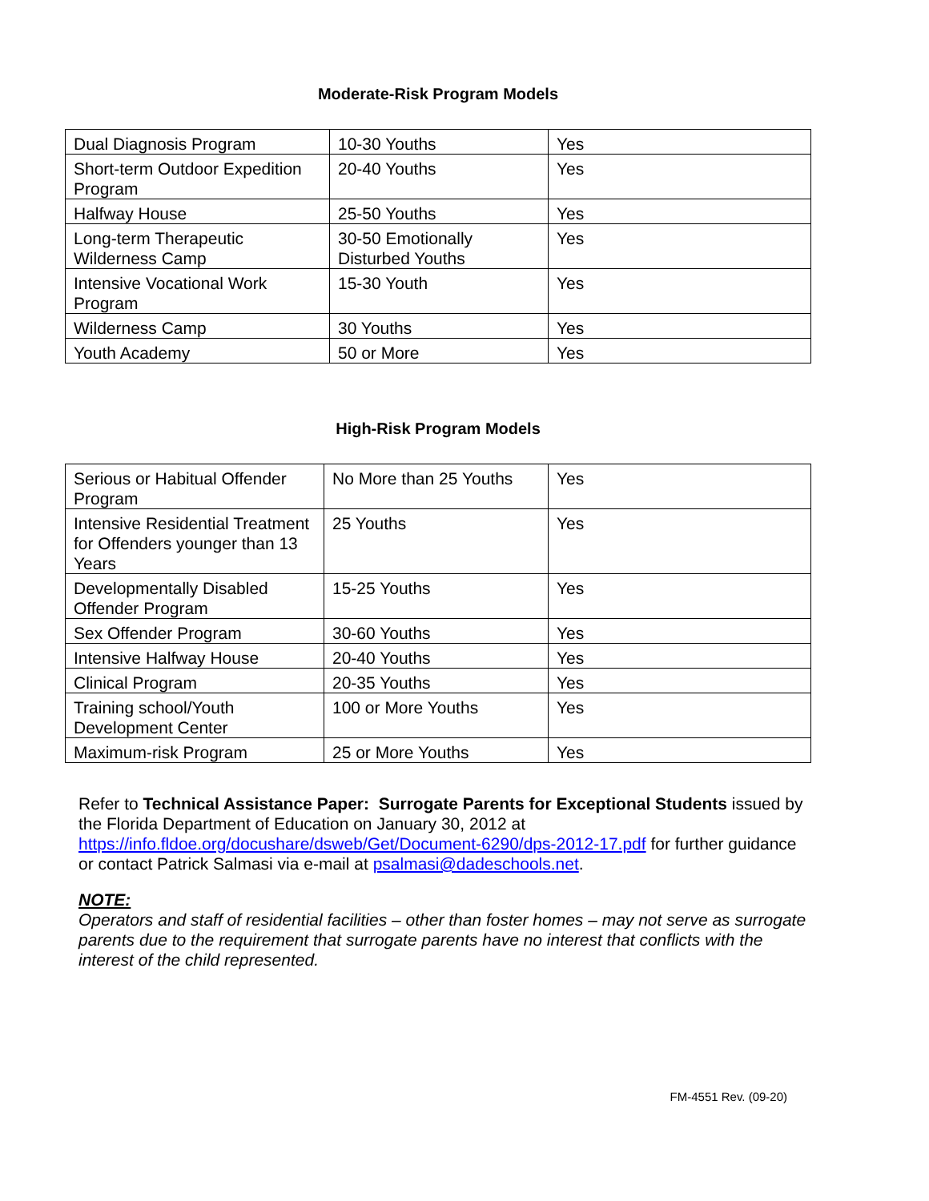Moderate-Risk Program Models
| Dual Diagnosis Program | 10-30 Youths | Yes |
| Short-term Outdoor Expedition Program | 20-40 Youths | Yes |
| Halfway House | 25-50 Youths | Yes |
| Long-term Therapeutic Wilderness Camp | 30-50 Emotionally Disturbed Youths | Yes |
| Intensive Vocational Work Program | 15-30 Youth | Yes |
| Wilderness Camp | 30 Youths | Yes |
| Youth Academy | 50 or More | Yes |
High-Risk Program Models
| Serious or Habitual Offender Program | No More than 25 Youths | Yes |
| Intensive Residential Treatment for Offenders younger than 13 Years | 25 Youths | Yes |
| Developmentally Disabled Offender Program | 15-25 Youths | Yes |
| Sex Offender Program | 30-60 Youths | Yes |
| Intensive Halfway House | 20-40 Youths | Yes |
| Clinical Program | 20-35 Youths | Yes |
| Training school/Youth Development Center | 100 or More Youths | Yes |
| Maximum-risk Program | 25 or More Youths | Yes |
Refer to Technical Assistance Paper: Surrogate Parents for Exceptional Students issued by the Florida Department of Education on January 30, 2012 at https://info.fldoe.org/docushare/dsweb/Get/Document-6290/dps-2012-17.pdf for further guidance or contact Patrick Salmasi via e-mail at psalmasi@dadeschools.net.
NOTE:
Operators and staff of residential facilities – other than foster homes – may not serve as surrogate parents due to the requirement that surrogate parents have no interest that conflicts with the interest of the child represented.
FM-4551 Rev. (09-20)